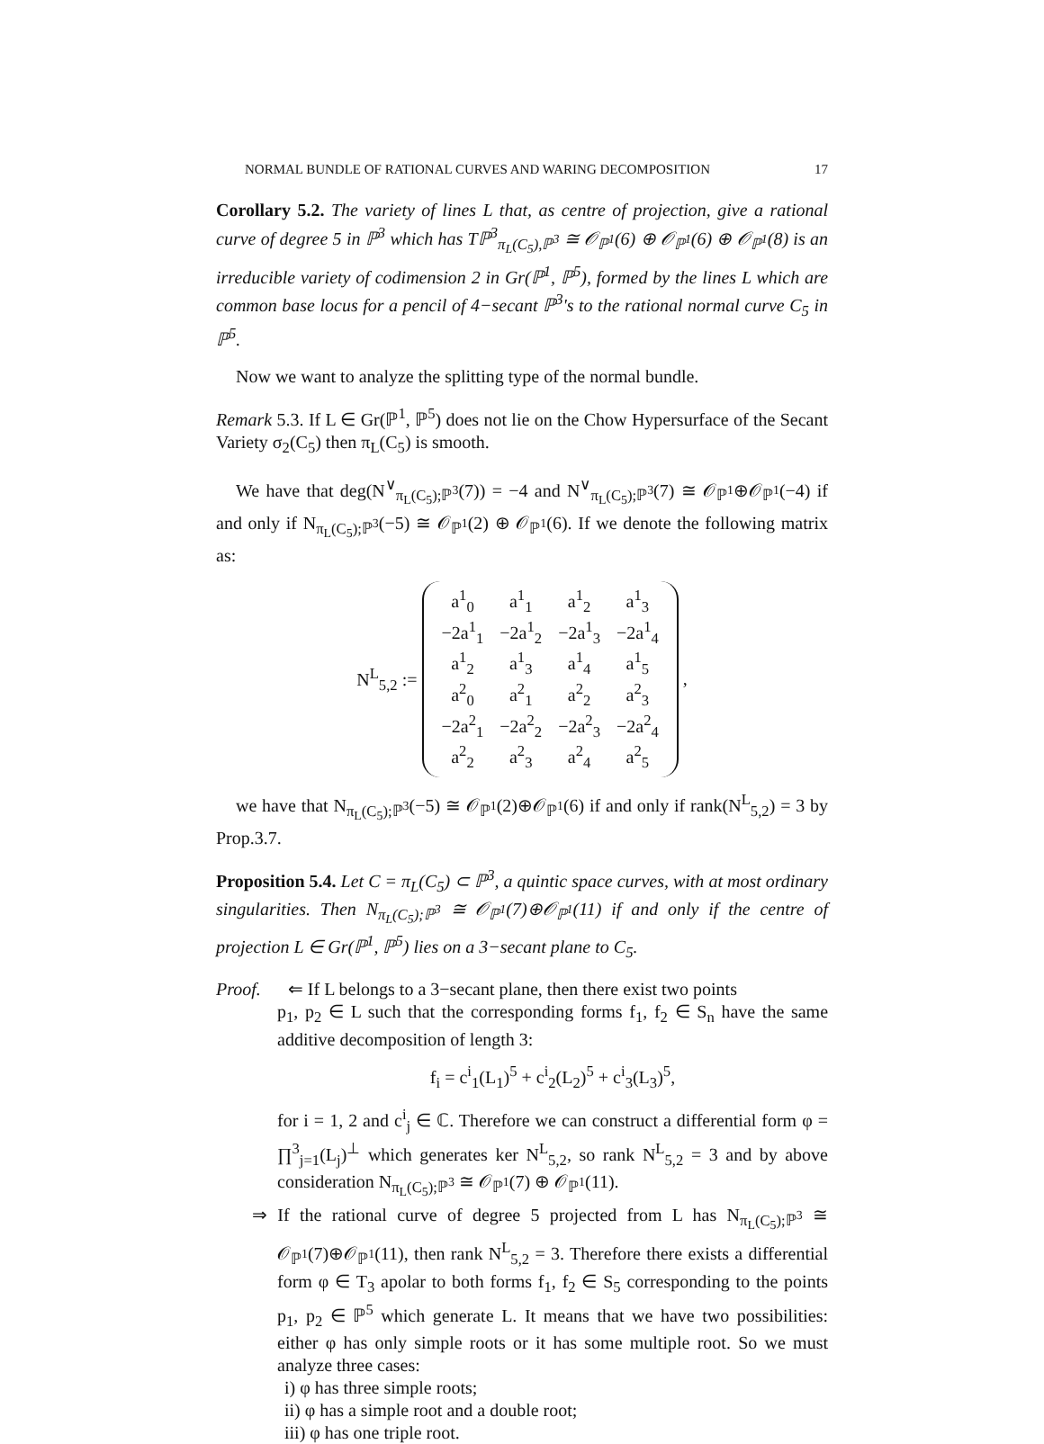NORMAL BUNDLE OF RATIONAL CURVES AND WARING DECOMPOSITION 17
Corollary 5.2. The variety of lines L that, as centre of projection, give a rational curve of degree 5 in ℙ<sup>3</sup> which has Tℙ<sup>3</sup><sub>π<sub>L</sub>(C<sub>5</sub>),ℙ<sup>3</sup></sub> ≅ 𝒪<sub>ℙ<sup>1</sup></sub>(6) ⊕ 𝒪<sub>ℙ<sup>1</sup></sub>(6) ⊕ 𝒪<sub>ℙ<sup>1</sup></sub>(8) is an irreducible variety of codimension 2 in Gr(ℙ<sup>1</sup>, ℙ<sup>5</sup>), formed by the lines L which are common base locus for a pencil of 4−secant ℙ<sup>3</sup>'s to the rational normal curve C<sub>5</sub> in ℙ<sup>5</sup>.
Now we want to analyze the splitting type of the normal bundle.
Remark 5.3. If L ∈ Gr(ℙ<sup>1</sup>, ℙ<sup>5</sup>) does not lie on the Chow Hypersurface of the Secant Variety σ<sub>2</sub>(C<sub>5</sub>) then π<sub>L</sub>(C<sub>5</sub>) is smooth.
We have that deg(N<sup>∨</sup><sub>π<sub>L</sub>(C<sub>5</sub>);ℙ<sup>3</sup></sub>(7)) = −4 and N<sup>∨</sup><sub>π<sub>L</sub>(C<sub>5</sub>);ℙ<sup>3</sup></sub>(7) ≅ 𝒪<sub>ℙ<sup>1</sup></sub>⊕𝒪<sub>ℙ<sup>1</sup></sub>(−4) if and only if N<sub>π<sub>L</sub>(C<sub>5</sub>);ℙ<sup>3</sup></sub>(−5) ≅ 𝒪<sub>ℙ<sup>1</sup></sub>(2) ⊕ 𝒪<sub>ℙ<sup>1</sup></sub>(6). If we denote the following matrix as:
N<sup>L</sup><sub>5,2</sub> :=
| a<sup>1</sup><sub>0</sub> | a<sup>1</sup><sub>1</sub> | a<sup>1</sup><sub>2</sub> | a<sup>1</sup><sub>3</sub> |
| −2a<sup>1</sup><sub>1</sub> | −2a<sup>1</sup><sub>2</sub> | −2a<sup>1</sup><sub>3</sub> | −2a<sup>1</sup><sub>4</sub> |
| a<sup>1</sup><sub>2</sub> | a<sup>1</sup><sub>3</sub> | a<sup>1</sup><sub>4</sub> | a<sup>1</sup><sub>5</sub> |
| a<sup>2</sup><sub>0</sub> | a<sup>2</sup><sub>1</sub> | a<sup>2</sup><sub>2</sub> | a<sup>2</sup><sub>3</sub> |
| −2a<sup>2</sup><sub>1</sub> | −2a<sup>2</sup><sub>2</sub> | −2a<sup>2</sup><sub>3</sub> | −2a<sup>2</sup><sub>4</sub> |
| a<sup>2</sup><sub>2</sub> | a<sup>2</sup><sub>3</sub> | a<sup>2</sup><sub>4</sub> | a<sup>2</sup><sub>5</sub> |
,
we have that N<sub>π<sub>L</sub>(C<sub>5</sub>);ℙ<sup>3</sup></sub>(−5) ≅ 𝒪<sub>ℙ<sup>1</sup></sub>(2)⊕𝒪<sub>ℙ<sup>1</sup></sub>(6) if and only if rank(N<sup>L</sup><sub>5,2</sub>) = 3 by Prop.3.7.
Proposition 5.4. Let C = π<sub>L</sub>(C<sub>5</sub>) ⊂ ℙ<sup>3</sup>, a quintic space curves, with at most ordinary singularities. Then N<sub>π<sub>L</sub>(C<sub>5</sub>);ℙ<sup>3</sup></sub> ≅ 𝒪<sub>ℙ<sup>1</sup></sub>(7)⊕𝒪<sub>ℙ<sup>1</sup></sub>(11) if and only if the centre of projection L ∈ Gr(ℙ<sup>1</sup>, ℙ<sup>5</sup>) lies on a 3−secant plane to C<sub>5</sub>.
Proof. ⇐ If L belongs to a 3−secant plane, then there exist two points
p<sub>1</sub>, p<sub>2</sub> ∈ L such that the corresponding forms f<sub>1</sub>, f<sub>2</sub> ∈ S<sub>n</sub> have the same additive decomposition of length 3:
f<sub>i</sub> = c<sup>i</sup><sub>1</sub>(L<sub>1</sub>)<sup>5</sup> + c<sup>i</sup><sub>2</sub>(L<sub>2</sub>)<sup>5</sup> + c<sup>i</sup><sub>3</sub>(L<sub>3</sub>)<sup>5</sup>,
for i = 1, 2 and c<sup>i</sup><sub>j</sub> ∈ ℂ. Therefore we can construct a differential form φ = ∏<sup>3</sup><sub>j=1</sub>(L<sub>j</sub>)<sup>⊥</sup> which generates ker N<sup>L</sup><sub>5,2</sub>, so rank N<sup>L</sup><sub>5,2</sub> = 3 and by above consideration N<sub>π<sub>L</sub>(C<sub>5</sub>);ℙ<sup>3</sup></sub> ≅ 𝒪<sub>ℙ<sup>1</sup></sub>(7) ⊕ 𝒪<sub>ℙ<sup>1</sup></sub>(11).
⇒ If the rational curve of degree 5 projected from L has N<sub>π<sub>L</sub>(C<sub>5</sub>);ℙ<sup>3</sup></sub> ≅ 𝒪<sub>ℙ<sup>1</sup></sub>(7)⊕𝒪<sub>ℙ<sup>1</sup></sub>(11), then rank N<sup>L</sup><sub>5,2</sub> = 3. Therefore there exists a differential form φ ∈ T<sub>3</sub> apolar to both forms f<sub>1</sub>, f<sub>2</sub> ∈ S<sub>5</sub> corresponding to the points p<sub>1</sub>, p<sub>2</sub> ∈ ℙ<sup>5</sup> which generate L. It means that we have two possibilities: either φ has only simple roots or it has some multiple root. So we must analyze three cases:
i) φ has three simple roots;
ii) φ has a simple root and a double root;
iii) φ has one triple root.